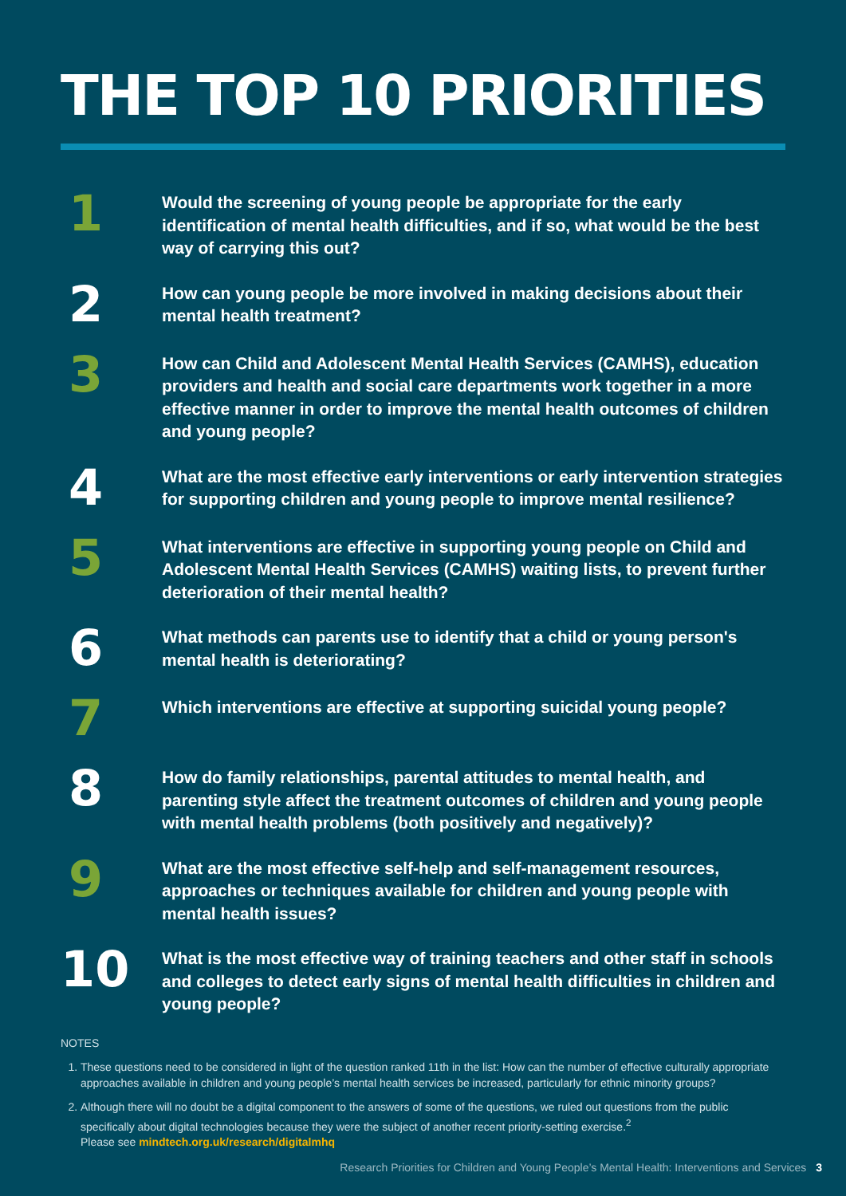THE TOP 10 PRIORITIES
1
Would the screening of young people be appropriate for the early identification of mental health difficulties, and if so, what would be the best way of carrying this out?
2
How can young people be more involved in making decisions about their mental health treatment?
3
How can Child and Adolescent Mental Health Services (CAMHS), education providers and health and social care departments work together in a more effective manner in order to improve the mental health outcomes of children and young people?
4
What are the most effective early interventions or early intervention strategies for supporting children and young people to improve mental resilience?
5
What interventions are effective in supporting young people on Child and Adolescent Mental Health Services (CAMHS) waiting lists, to prevent further deterioration of their mental health?
6
What methods can parents use to identify that a child or young person's mental health is deteriorating?
7
Which interventions are effective at supporting suicidal young people?
8
How do family relationships, parental attitudes to mental health, and parenting style affect the treatment outcomes of children and young people with mental health problems (both positively and negatively)?
9
What are the most effective self-help and self-management resources, approaches or techniques available for children and young people with mental health issues?
10
What is the most effective way of training teachers and other staff in schools and colleges to detect early signs of mental health difficulties in children and young people?
NOTES
1. These questions need to be considered in light of the question ranked 11th in the list: How can the number of effective culturally appropriate approaches available in children and young people’s mental health services be increased, particularly for ethnic minority groups?
2. Although there will no doubt be a digital component to the answers of some of the questions, we ruled out questions from the public specifically about digital technologies because they were the subject of another recent priority-setting exercise.<sup>2</sup>
Please see mindtech.org.uk/research/digitalmhq
Research Priorities for Children and Young People’s Mental Health: Interventions and Services 3